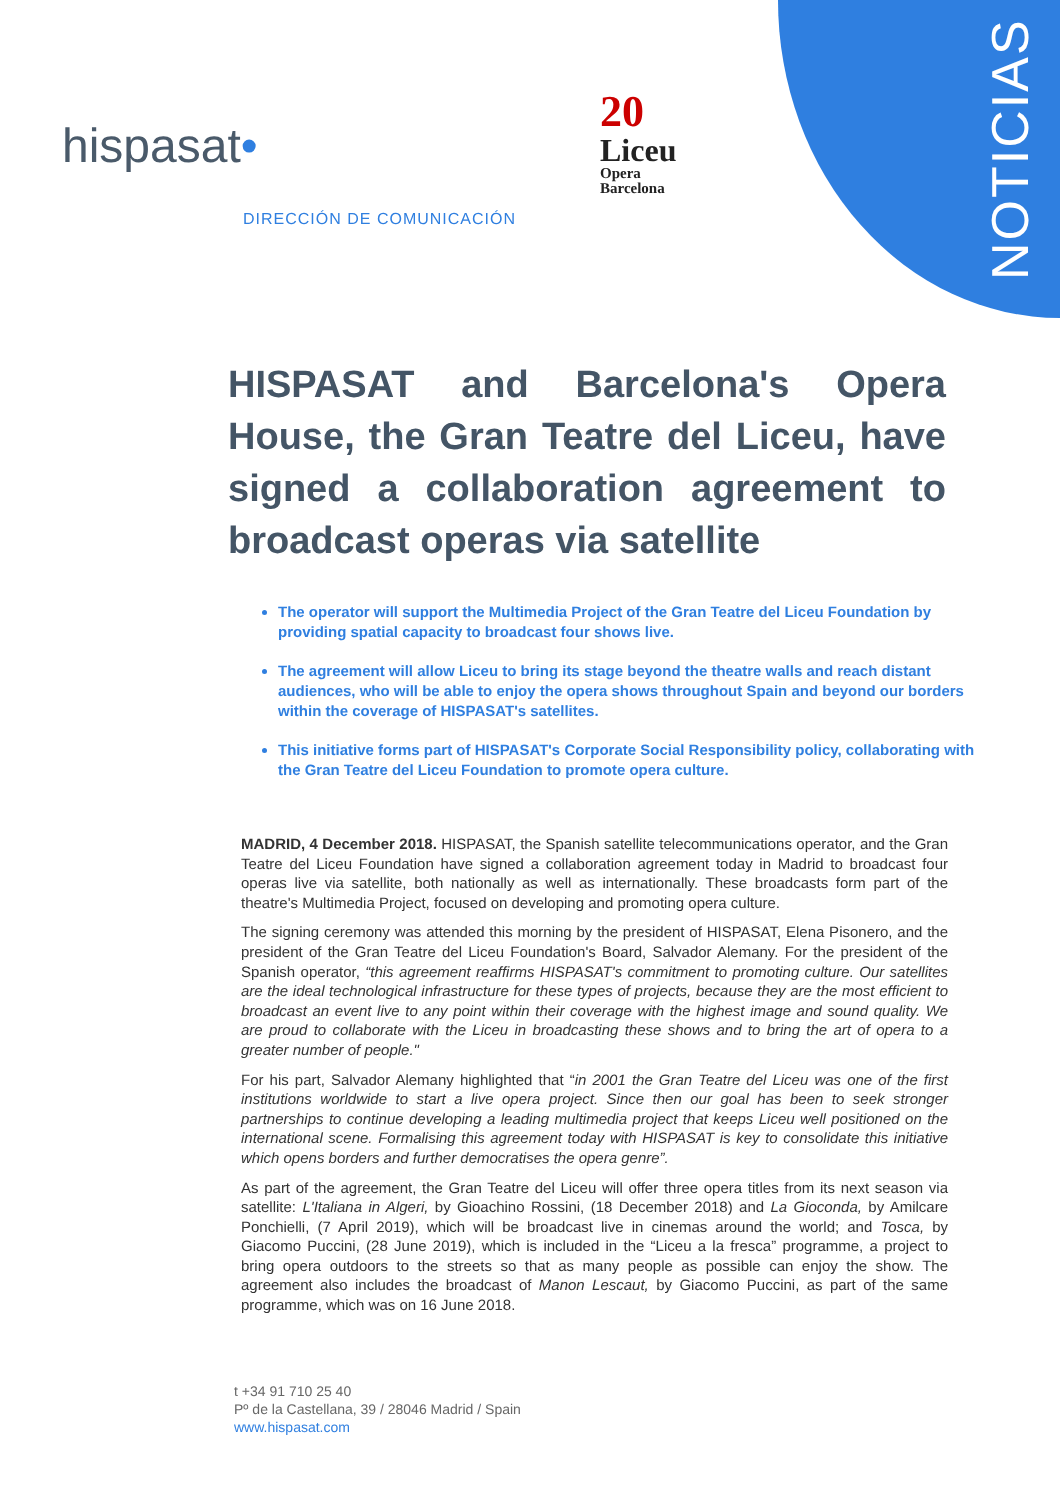NOTICIAS
hispasat•
20
Liceu
Opera
Barcelona
DIRECCIÓN DE COMUNICACIÓN
HISPASAT and Barcelona's Opera House, the Gran Teatre del Liceu, have signed a collaboration agreement to broadcast operas via satellite
The operator will support the Multimedia Project of the Gran Teatre del Liceu Foundation by providing spatial capacity to broadcast four shows live.
The agreement will allow Liceu to bring its stage beyond the theatre walls and reach distant audiences, who will be able to enjoy the opera shows throughout Spain and beyond our borders within the coverage of HISPASAT's satellites.
This initiative forms part of HISPASAT's Corporate Social Responsibility policy, collaborating with the Gran Teatre del Liceu Foundation to promote opera culture.
MADRID, 4 December 2018. HISPASAT, the Spanish satellite telecommunications operator, and the Gran Teatre del Liceu Foundation have signed a collaboration agreement today in Madrid to broadcast four operas live via satellite, both nationally as well as internationally. These broadcasts form part of the theatre's Multimedia Project, focused on developing and promoting opera culture.
The signing ceremony was attended this morning by the president of HISPASAT, Elena Pisonero, and the president of the Gran Teatre del Liceu Foundation's Board, Salvador Alemany. For the president of the Spanish operator, “this agreement reaffirms HISPASAT's commitment to promoting culture. Our satellites are the ideal technological infrastructure for these types of projects, because they are the most efficient to broadcast an event live to any point within their coverage with the highest image and sound quality. We are proud to collaborate with the Liceu in broadcasting these shows and to bring the art of opera to a greater number of people."
For his part, Salvador Alemany highlighted that “in 2001 the Gran Teatre del Liceu was one of the first institutions worldwide to start a live opera project. Since then our goal has been to seek stronger partnerships to continue developing a leading multimedia project that keeps Liceu well positioned on the international scene. Formalising this agreement today with HISPASAT is key to consolidate this initiative which opens borders and further democratises the opera genre”.
As part of the agreement, the Gran Teatre del Liceu will offer three opera titles from its next season via satellite: L'Italiana in Algeri, by Gioachino Rossini, (18 December 2018) and La Gioconda, by Amilcare Ponchielli, (7 April 2019), which will be broadcast live in cinemas around the world; and Tosca, by Giacomo Puccini, (28 June 2019), which is included in the “Liceu a la fresca” programme, a project to bring opera outdoors to the streets so that as many people as possible can enjoy the show. The agreement also includes the broadcast of Manon Lescaut, by Giacomo Puccini, as part of the same programme, which was on 16 June 2018.
t +34 91 710 25 40
Pº de la Castellana, 39 / 28046 Madrid / Spain
www.hispasat.com